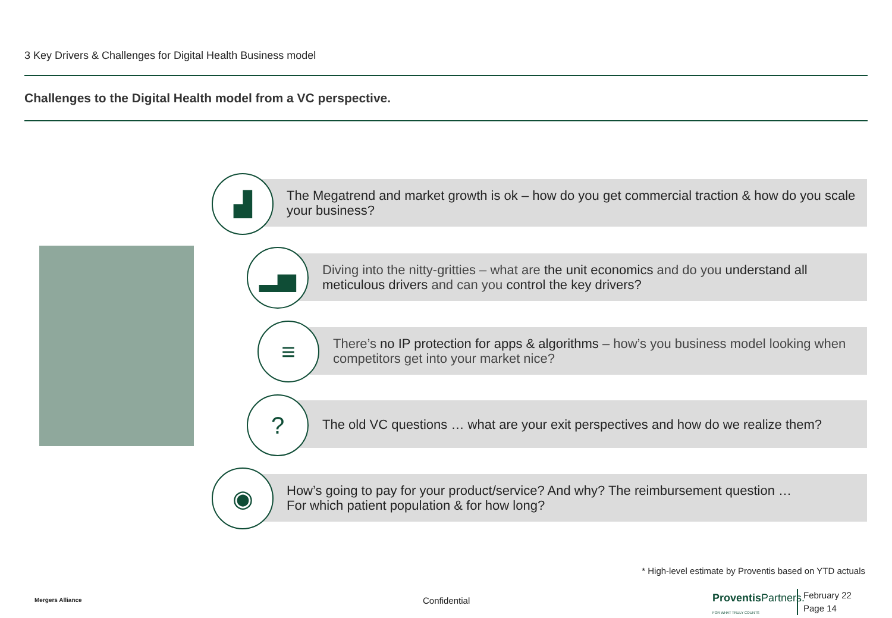3 Key Drivers & Challenges for Digital Health Business model
Challenges to the Digital Health model from a VC perspective.
The Megatrend and market growth is ok – how do you get commercial traction & how do you scale your business?
▟
Diving into the nitty-gritties – what are the unit economics and do you understand all meticulous drivers and can you control the key drivers?
▂▅
There’s no IP protection for apps & algorithms – how’s you business model looking when competitors get into your market nice?
≡
The old VC questions … what are your exit perspectives and how do we realize them?
?
How’s going to pay for your product/service? And why? The reimbursement question …
For which patient population & for how long?
◉
* High-level estimate by Proventis based on YTD actuals
Mergers Alliance Confidential
Proventis Partners.
FOR WHAT TRULY COUNTS
February 22
Page 14